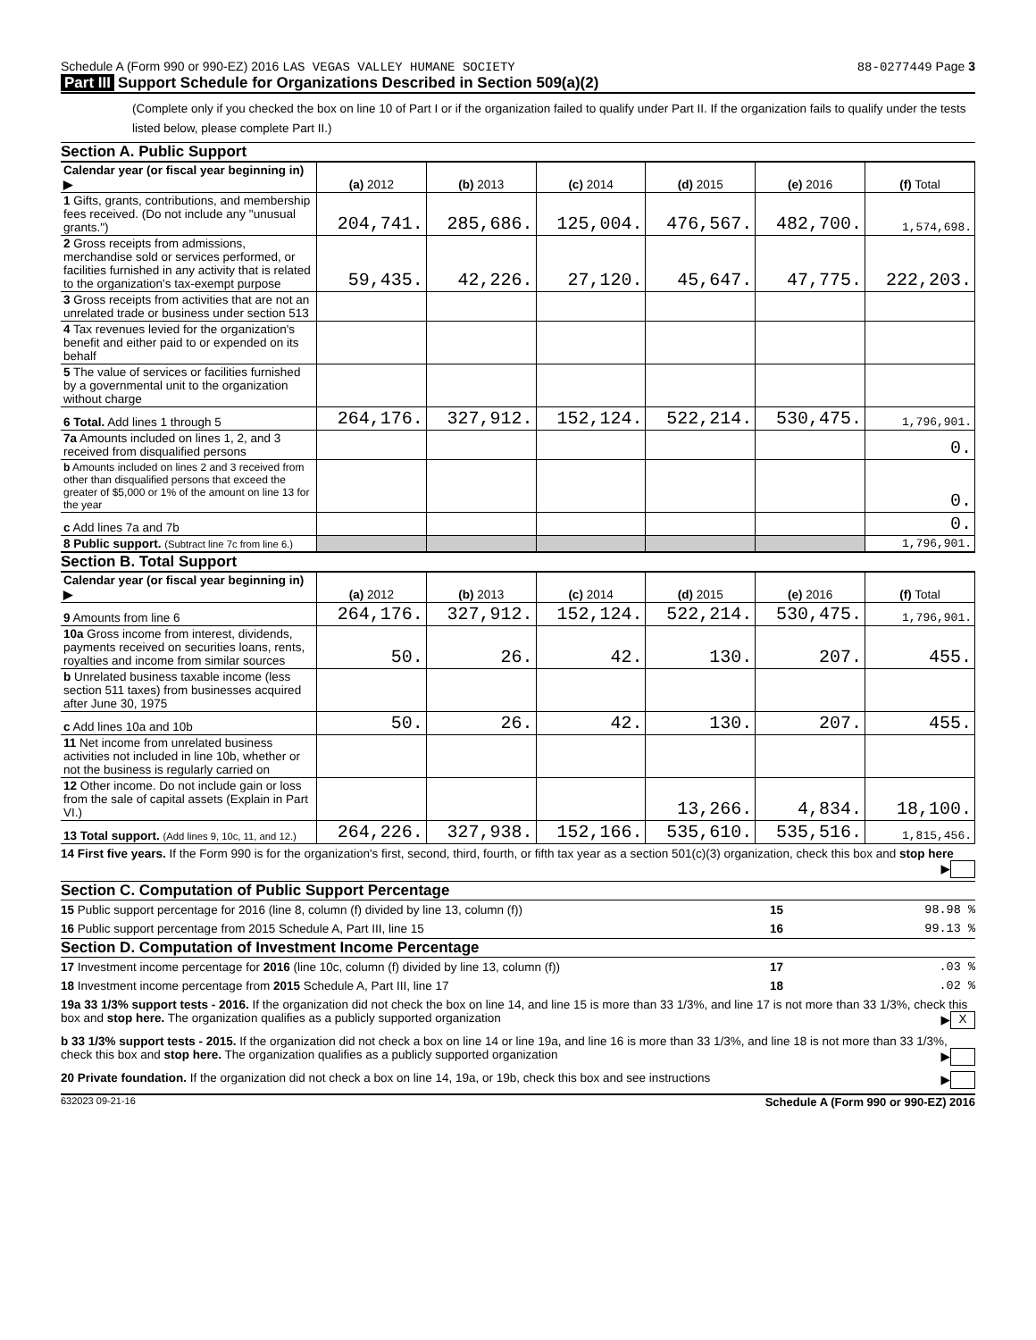Schedule A (Form 990 or 990-EZ) 2016 LAS VEGAS VALLEY HUMANE SOCIETY
88-0277449 Page 3
Part III Support Schedule for Organizations Described in Section 509(a)(2)
(Complete only if you checked the box on line 10 of Part I or if the organization failed to qualify under Part II. If the organization fails to qualify under the tests listed below, please complete Part II.)
Section A. Public Support
| Calendar year (or fiscal year beginning in) ▶ | (a) 2012 | (b) 2013 | (c) 2014 | (d) 2015 | (e) 2016 | (f) Total |
| --- | --- | --- | --- | --- | --- | --- |
| 1 Gifts, grants, contributions, and membership fees received. (Do not include any "unusual grants.") | 204,741. | 285,686. | 125,004. | 476,567. | 482,700. | 1,574,698. |
| 2 Gross receipts from admissions, merchandise sold or services performed, or facilities furnished in any activity that is related to the organization's tax-exempt purpose | 59,435. | 42,226. | 27,120. | 45,647. | 47,775. | 222,203. |
| 3 Gross receipts from activities that are not an unrelated trade or business under section 513 | | | | | | |
| 4 Tax revenues levied for the organization's benefit and either paid to or expended on its behalf | | | | | | |
| 5 The value of services or facilities furnished by a governmental unit to the organization without charge | | | | | | |
| 6 Total. Add lines 1 through 5 | 264,176. | 327,912. | 152,124. | 522,214. | 530,475. | 1,796,901. |
| 7a Amounts included on lines 1, 2, and 3 received from disqualified persons | | | | | | 0. |
| b Amounts included on lines 2 and 3 received from other than disqualified persons that exceed the greater of $5,000 or 1% of the amount on line 13 for the year | | | | | | 0. |
| c Add lines 7a and 7b | | | | | | 0. |
| 8 Public support. (Subtract line 7c from line 6.) | | | | | | 1,796,901. |
Section B. Total Support
| Calendar year (or fiscal year beginning in) ▶ | (a) 2012 | (b) 2013 | (c) 2014 | (d) 2015 | (e) 2016 | (f) Total |
| --- | --- | --- | --- | --- | --- | --- |
| 9 Amounts from line 6 | 264,176. | 327,912. | 152,124. | 522,214. | 530,475. | 1,796,901. |
| 10a Gross income from interest, dividends, payments received on securities loans, rents, royalties and income from similar sources | 50. | 26. | 42. | 130. | 207. | 455. |
| b Unrelated business taxable income (less section 511 taxes) from businesses acquired after June 30, 1975 | | | | | | |
| c Add lines 10a and 10b | 50. | 26. | 42. | 130. | 207. | 455. |
| 11 Net income from unrelated business activities not included in line 10b, whether or not the business is regularly carried on | | | | | | |
| 12 Other income. Do not include gain or loss from the sale of capital assets (Explain in Part VI.) | | | | 13,266. | 4,834. | 18,100. |
| 13 Total support. (Add lines 9, 10c, 11, and 12.) | 264,226. | 327,938. | 152,166. | 535,610. | 535,516. | 1,815,456. |
| 14 First five years. If the Form 990 is for the organization's first, second, third, fourth, or fifth tax year as a section 501(c)(3) organization, check this box and stop here ▶ |
Section C. Computation of Public Support Percentage
| 15 Public support percentage for 2016 (line 8, column (f) divided by line 13, column (f)) | 15 | 98.98 % |
| 16 Public support percentage from 2015 Schedule A, Part III, line 15 | 16 | 99.13 % |
Section D. Computation of Investment Income Percentage
| 17 Investment income percentage for 2016 (line 10c, column (f) divided by line 13, column (f)) | 17 | .03 % |
| 18 Investment income percentage from 2015 Schedule A, Part III, line 17 | 18 | .02 % |
| 19a 33 1/3% support tests - 2016. If the organization did not check the box on line 14, and line 15 is more than 33 1/3%, and line 17 is not more than 33 1/3%, check this box and stop here. The organization qualifies as a publicly supported organization ▶ X | | |
| b 33 1/3% support tests - 2015. If the organization did not check a box on line 14 or line 19a, and line 16 is more than 33 1/3%, and line 18 is not more than 33 1/3%, check this box and stop here. The organization qualifies as a publicly supported organization ▶ | | |
| 20 Private foundation. If the organization did not check a box on line 14, 19a, or 19b, check this box and see instructions ▶ | | |
632023 09-21-16 Schedule A (Form 990 or 990-EZ) 2016